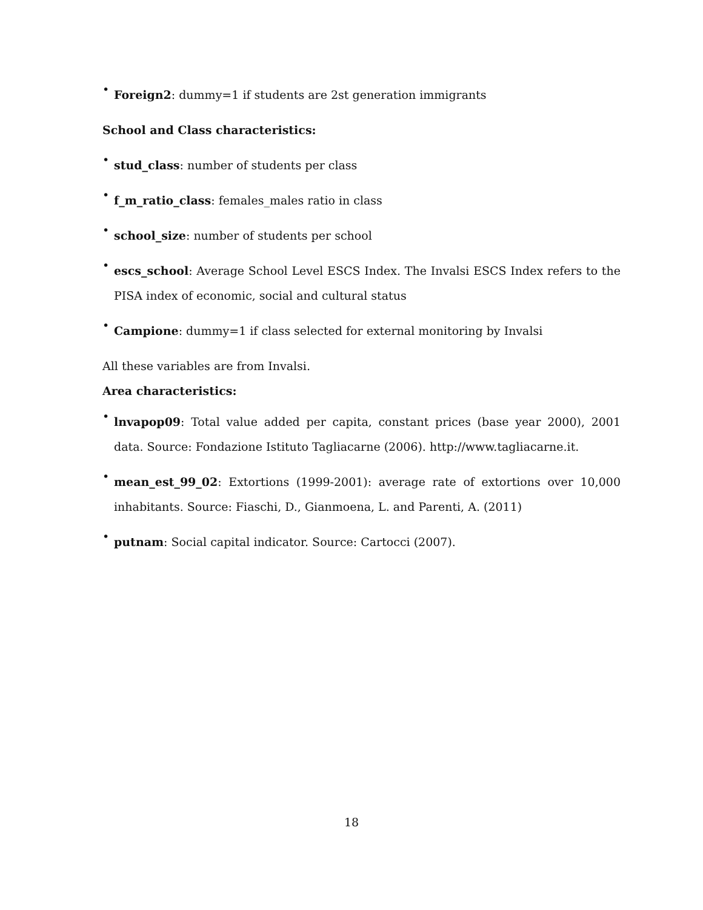• Foreign2: dummy=1 if students are 2st generation immigrants
School and Class characteristics:
• stud_class: number of students per class
• f_m_ratio_class: females_males ratio in class
• school_size: number of students per school
• escs_school: Average School Level ESCS Index. The Invalsi ESCS Index refers to the PISA index of economic, social and cultural status
• Campione: dummy=1 if class selected for external monitoring by Invalsi
All these variables are from Invalsi.
Area characteristics:
• lnvapop09: Total value added per capita, constant prices (base year 2000), 2001 data. Source: Fondazione Istituto Tagliacarne (2006). http://www.tagliacarne.it.
• mean_est_99_02: Extortions (1999-2001): average rate of extortions over 10,000 inhabitants. Source: Fiaschi, D., Gianmoena, L. and Parenti, A. (2011)
• putnam: Social capital indicator. Source: Cartocci (2007).
18